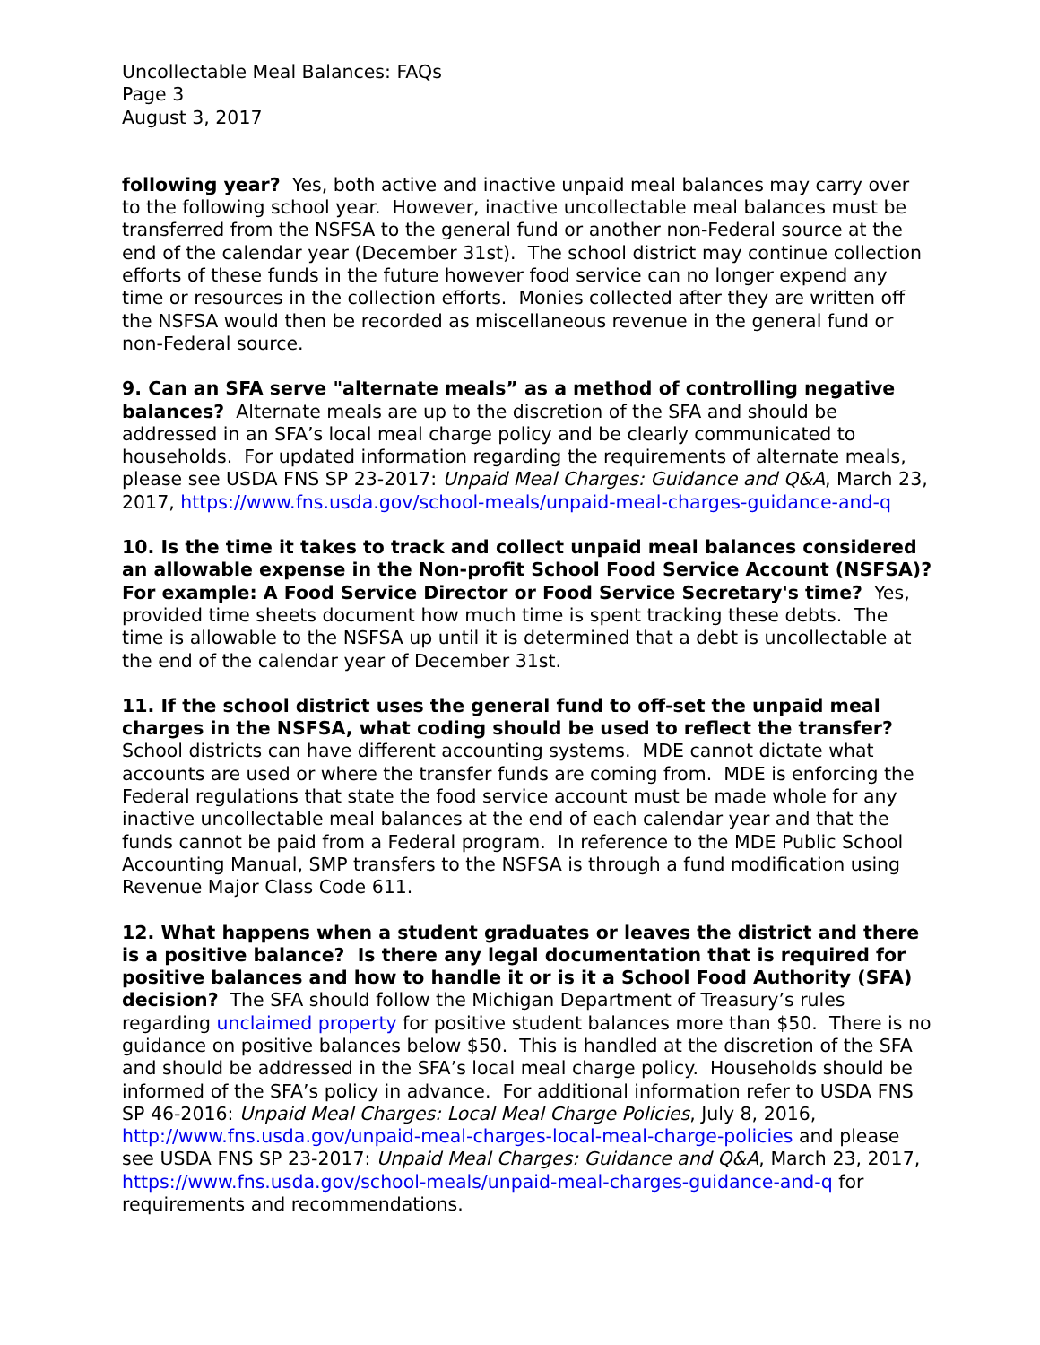Uncollectable Meal Balances: FAQs
Page 3
August 3, 2017
following year? Yes, both active and inactive unpaid meal balances may carry over to the following school year. However, inactive uncollectable meal balances must be transferred from the NSFSA to the general fund or another non-Federal source at the end of the calendar year (December 31st). The school district may continue collection efforts of these funds in the future however food service can no longer expend any time or resources in the collection efforts. Monies collected after they are written off the NSFSA would then be recorded as miscellaneous revenue in the general fund or non-Federal source.
9. Can an SFA serve "alternate meals” as a method of controlling negative balances? Alternate meals are up to the discretion of the SFA and should be addressed in an SFA’s local meal charge policy and be clearly communicated to households. For updated information regarding the requirements of alternate meals, please see USDA FNS SP 23-2017: Unpaid Meal Charges: Guidance and Q&A, March 23, 2017, https://www.fns.usda.gov/school-meals/unpaid-meal-charges-guidance-and-q
10. Is the time it takes to track and collect unpaid meal balances considered an allowable expense in the Non-profit School Food Service Account (NSFSA)? For example: A Food Service Director or Food Service Secretary's time? Yes, provided time sheets document how much time is spent tracking these debts. The time is allowable to the NSFSA up until it is determined that a debt is uncollectable at the end of the calendar year of December 31st.
11. If the school district uses the general fund to off-set the unpaid meal charges in the NSFSA, what coding should be used to reflect the transfer? School districts can have different accounting systems. MDE cannot dictate what accounts are used or where the transfer funds are coming from. MDE is enforcing the Federal regulations that state the food service account must be made whole for any inactive uncollectable meal balances at the end of each calendar year and that the funds cannot be paid from a Federal program. In reference to the MDE Public School Accounting Manual, SMP transfers to the NSFSA is through a fund modification using Revenue Major Class Code 611.
12. What happens when a student graduates or leaves the district and there is a positive balance? Is there any legal documentation that is required for positive balances and how to handle it or is it a School Food Authority (SFA) decision? The SFA should follow the Michigan Department of Treasury’s rules regarding unclaimed property for positive student balances more than $50. There is no guidance on positive balances below $50. This is handled at the discretion of the SFA and should be addressed in the SFA’s local meal charge policy. Households should be informed of the SFA’s policy in advance. For additional information refer to USDA FNS SP 46-2016: Unpaid Meal Charges: Local Meal Charge Policies, July 8, 2016, http://www.fns.usda.gov/unpaid-meal-charges-local-meal-charge-policies and please see USDA FNS SP 23-2017: Unpaid Meal Charges: Guidance and Q&A, March 23, 2017, https://www.fns.usda.gov/school-meals/unpaid-meal-charges-guidance-and-q for requirements and recommendations.